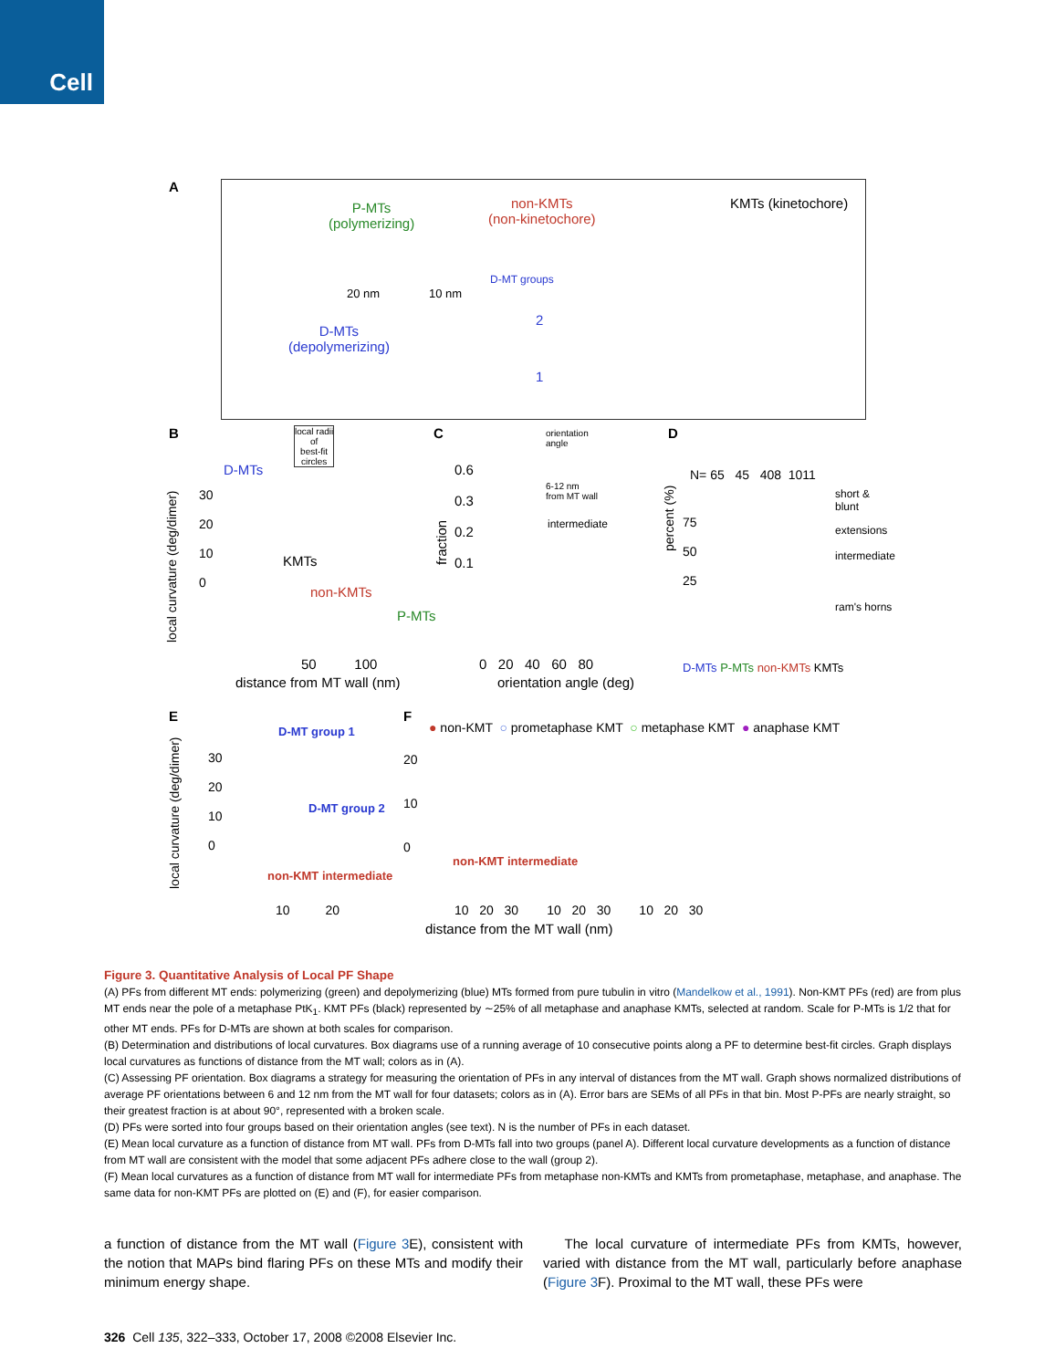Cell
A
P-MTs
(polymerizing)
20 nm
D-MTs
(depolymerizing)
10 nm
non-KMTs
(non-kinetochore)
D-MT groups
2
1
KMTs (kinetochore)
B
local radii
of
best-fit
circles
D-MTs
KMTs
non-KMTs
P-MTs
30
20
10
0
50 100
distance from MT wall (nm)
local curvature (deg/dimer)
C
orientation
angle
6-12 nm
from MT wall
0.6
0.3
0.2
0.1
intermediate
fraction
0 20 40 60 80
orientation angle (deg)
D
N= 65 45 408 1011
75
50
25
short & blunt
extensions
intermediate
ram's horns
percent (%)
D-MTs P-MTs non-KMTs KMTs
E
D-MT group 1
D-MT group 2
non-KMT intermediate
30
20
10
0
10 20
local curvature (deg/dimer)
F
● non-KMT ○ prometaphase KMT ○ metaphase KMT ● anaphase KMT
20
10
0
non-KMT intermediate
10 20 30 10 20 30 10 20 30
distance from the MT wall (nm)
Figure 3. Quantitative Analysis of Local PF Shape
(A) PFs from different MT ends: polymerizing (green) and depolymerizing (blue) MTs formed from pure tubulin in vitro (Mandelkow et al., 1991). Non-KMT PFs (red) are from plus MT ends near the pole of a metaphase PtK<sub>1</sub>. KMT PFs (black) represented by ∼25% of all metaphase and anaphase KMTs, selected at random. Scale for P-MTs is 1/2 that for other MT ends. PFs for D-MTs are shown at both scales for comparison.
(B) Determination and distributions of local curvatures. Box diagrams use of a running average of 10 consecutive points along a PF to determine best-fit circles. Graph displays local curvatures as functions of distance from the MT wall; colors as in (A).
(C) Assessing PF orientation. Box diagrams a strategy for measuring the orientation of PFs in any interval of distances from the MT wall. Graph shows normalized distributions of average PF orientations between 6 and 12 nm from the MT wall for four datasets; colors as in (A). Error bars are SEMs of all PFs in that bin. Most P-PFs are nearly straight, so their greatest fraction is at about 90°, represented with a broken scale.
(D) PFs were sorted into four groups based on their orientation angles (see text). N is the number of PFs in each dataset.
(E) Mean local curvature as a function of distance from MT wall. PFs from D-MTs fall into two groups (panel A). Different local curvature developments as a function of distance from MT wall are consistent with the model that some adjacent PFs adhere close to the wall (group 2).
(F) Mean local curvatures as a function of distance from MT wall for intermediate PFs from metaphase non-KMTs and KMTs from prometaphase, metaphase, and anaphase. The same data for non-KMT PFs are plotted on (E) and (F), for easier comparison.
a function of distance from the MT wall (Figure 3 E), consistent with the notion that MAPs bind flaring PFs on these MTs and modify their minimum energy shape.
The local curvature of intermediate PFs from KMTs, however, varied with distance from the MT wall, particularly before anaphase (Figure 3 F). Proximal to the MT wall, these PFs were
326 Cell 135, 322–333, October 17, 2008 ©2008 Elsevier Inc.